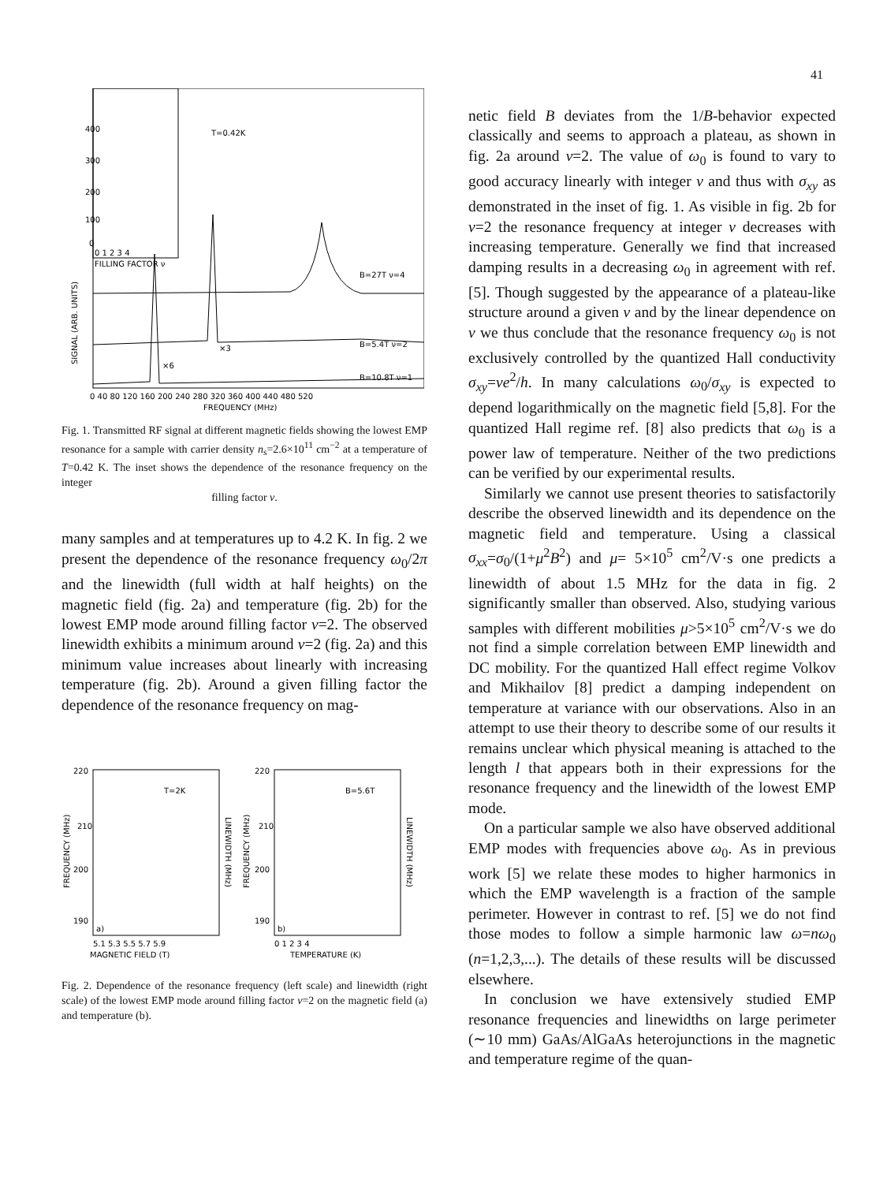41
400
300
200
100
0
0 1 2 3 4
FILLING FACTOR ν
SIGNAL (ARB. UNITS)
T=0.42K
B=27T ν=4
B=5.4T ν=2
B=10.8T ν=1
×3
×6
0 40 80 120 160 200 240 280 320 360 400 440 480 520
FREQUENCY (MHz)
Fig. 1. Transmitted RF signal at different magnetic fields showing the lowest EMP resonance for a sample with carrier density n<sub>s</sub>=2.6×10<sup>11</sup> cm<sup>−2</sup> at a temperature of T=0.42 K. The inset shows the dependence of the resonance frequency on the integer
filling factor ν.
many samples and at temperatures up to 4.2 K. In fig. 2 we present the dependence of the resonance frequency ω<sub>0</sub>/2π and the linewidth (full width at half heights) on the magnetic field (fig. 2a) and temperature (fig. 2b) for the lowest EMP mode around filling factor ν=2. The observed linewidth exhibits a minimum around ν=2 (fig. 2a) and this minimum value increases about linearly with increasing temperature (fig. 2b). Around a given filling factor the dependence of the resonance frequency on mag-
220
210
200
190
220
210
200
190
T=2K
B=5.6T
a)
b)
FREQUENCY (MHz)
FREQUENCY (MHz)
LINEWIDTH (MHz)
LINEWIDTH (MHz)
5.1 5.3 5.5 5.7 5.9
MAGNETIC FIELD (T)
0 1 2 3 4
TEMPERATURE (K)
Fig. 2. Dependence of the resonance frequency (left scale) and linewidth (right scale) of the lowest EMP mode around filling factor ν=2 on the magnetic field (a) and temperature (b).
netic field B deviates from the 1/B-behavior expected classically and seems to approach a plateau, as shown in fig. 2a around ν=2. The value of ω<sub>0</sub> is found to vary to good accuracy linearly with integer ν and thus with σ<sub>xy</sub> as demonstrated in the inset of fig. 1. As visible in fig. 2b for ν=2 the resonance frequency at integer ν decreases with increasing temperature. Generally we find that increased damping results in a decreasing ω<sub>0</sub> in agreement with ref. [5]. Though suggested by the appearance of a plateau-like structure around a given ν and by the linear dependence on ν we thus conclude that the resonance frequency ω<sub>0</sub> is not exclusively controlled by the quantized Hall conductivity σ<sub>xy</sub>=νe<sup>2</sup>/h. In many calculations ω<sub>0</sub>/σ<sub>xy</sub> is expected to depend logarithmically on the magnetic field [5,8]. For the quantized Hall regime ref. [8] also predicts that ω<sub>0</sub> is a power law of temperature. Neither of the two predictions can be verified by our experimental results.
Similarly we cannot use present theories to satisfactorily describe the observed linewidth and its dependence on the magnetic field and temperature. Using a classical σ<sub>xx</sub>=σ<sub>0</sub>/(1+μ<sup>2</sup>B<sup>2</sup>) and μ= 5×10<sup>5</sup> cm<sup>2</sup>/V·s one predicts a linewidth of about 1.5 MHz for the data in fig. 2 significantly smaller than observed. Also, studying various samples with different mobilities μ>5×10<sup>5</sup> cm<sup>2</sup>/V·s we do not find a simple correlation between EMP linewidth and DC mobility. For the quantized Hall effect regime Volkov and Mikhailov [8] predict a damping independent on temperature at variance with our observations. Also in an attempt to use their theory to describe some of our results it remains unclear which physical meaning is attached to the length l that appears both in their expressions for the resonance frequency and the linewidth of the lowest EMP mode.
On a particular sample we also have observed additional EMP modes with frequencies above ω<sub>0</sub>. As in previous work [5] we relate these modes to higher harmonics in which the EMP wavelength is a fraction of the sample perimeter. However in contrast to ref. [5] we do not find those modes to follow a simple harmonic law ω=nω<sub>0</sub> (n=1,2,3,...). The details of these results will be discussed elsewhere.
In conclusion we have extensively studied EMP resonance frequencies and linewidths on large perimeter (∼10 mm) GaAs/AlGaAs heterojunctions in the magnetic and temperature regime of the quan-